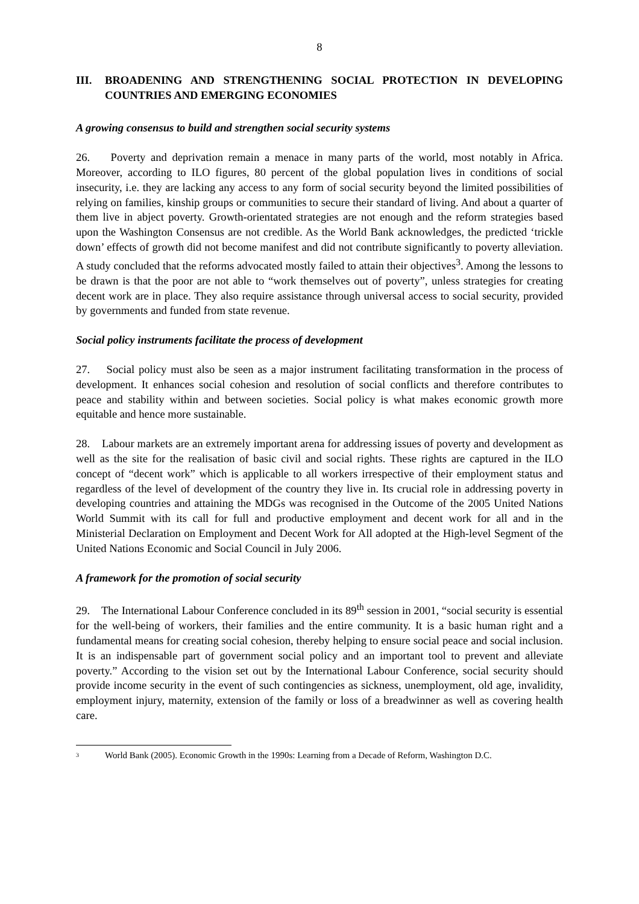8
III. BROADENING AND STRENGTHENING SOCIAL PROTECTION IN DEVELOPING COUNTRIES AND EMERGING ECONOMIES
A growing consensus to build and strengthen social security systems
26. Poverty and deprivation remain a menace in many parts of the world, most notably in Africa. Moreover, according to ILO figures, 80 percent of the global population lives in conditions of social insecurity, i.e. they are lacking any access to any form of social security beyond the limited possibilities of relying on families, kinship groups or communities to secure their standard of living. And about a quarter of them live in abject poverty. Growth-orientated strategies are not enough and the reform strategies based upon the Washington Consensus are not credible. As the World Bank acknowledges, the predicted ‘trickle down’ effects of growth did not become manifest and did not contribute significantly to poverty alleviation. A study concluded that the reforms advocated mostly failed to attain their objectives<sup>3</sup>. Among the lessons to be drawn is that the poor are not able to “work themselves out of poverty”, unless strategies for creating decent work are in place. They also require assistance through universal access to social security, provided by governments and funded from state revenue.
Social policy instruments facilitate the process of development
27. Social policy must also be seen as a major instrument facilitating transformation in the process of development. It enhances social cohesion and resolution of social conflicts and therefore contributes to peace and stability within and between societies. Social policy is what makes economic growth more equitable and hence more sustainable.
28. Labour markets are an extremely important arena for addressing issues of poverty and development as well as the site for the realisation of basic civil and social rights. These rights are captured in the ILO concept of “decent work” which is applicable to all workers irrespective of their employment status and regardless of the level of development of the country they live in. Its crucial role in addressing poverty in developing countries and attaining the MDGs was recognised in the Outcome of the 2005 United Nations World Summit with its call for full and productive employment and decent work for all and in the Ministerial Declaration on Employment and Decent Work for All adopted at the High-level Segment of the United Nations Economic and Social Council in July 2006.
A framework for the promotion of social security
29. The International Labour Conference concluded in its 89<sup>th</sup> session in 2001, “social security is essential for the well-being of workers, their families and the entire community. It is a basic human right and a fundamental means for creating social cohesion, thereby helping to ensure social peace and social inclusion. It is an indispensable part of government social policy and an important tool to prevent and alleviate poverty.” According to the vision set out by the International Labour Conference, social security should provide income security in the event of such contingencies as sickness, unemployment, old age, invalidity, employment injury, maternity, extension of the family or loss of a breadwinner as well as covering health care.
3
World Bank (2005). Economic Growth in the 1990s: Learning from a Decade of Reform, Washington D.C.